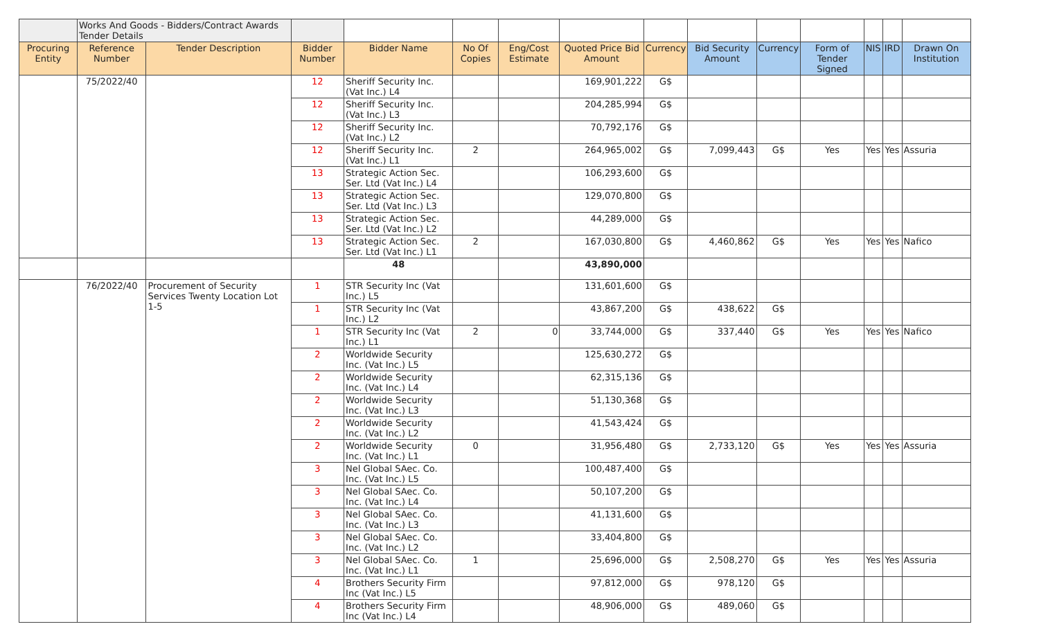| | Works And Goods - Bidders/Contract Awards Tender Details | | | | | | | | | | | | | |
| Procuring Entity | Reference Number | Tender Description | Bidder Number | Bidder Name | No Of Copies | Eng/Cost Estimate | Quoted Price Bid Amount | Currency | Bid Security Amount | Currency | Form of Tender Signed | NIS | IRD | Drawn On Institution |
| | 75/2022/40 | | 12 | Sheriff Security Inc. (Vat Inc.) L4 | | | 169,901,222 | G$ | | | | | | |
| | | | 12 | Sheriff Security Inc. (Vat Inc.) L3 | | | 204,285,994 | G$ | | | | | | |
| | | | 12 | Sheriff Security Inc. (Vat Inc.) L2 | | | 70,792,176 | G$ | | | | | | |
| | | | 12 | Sheriff Security Inc. (Vat Inc.) L1 | 2 | | 264,965,002 | G$ | 7,099,443 | G$ | Yes | Yes | Yes | Assuria |
| | | | 13 | Strategic Action Sec. Ser. Ltd (Vat Inc.) L4 | | | 106,293,600 | G$ | | | | | | |
| | | | 13 | Strategic Action Sec. Ser. Ltd (Vat Inc.) L3 | | | 129,070,800 | G$ | | | | | | |
| | | | 13 | Strategic Action Sec. Ser. Ltd (Vat Inc.) L2 | | | 44,289,000 | G$ | | | | | | |
| | | | 13 | Strategic Action Sec. Ser. Ltd (Vat Inc.) L1 | 2 | | 167,030,800 | G$ | 4,460,862 | G$ | Yes | Yes | Yes | Nafico |
| | | | | 48 | | | 43,890,000 | | | | | | | |
| | 76/2022/40 | Procurement of Security Services Twenty Location Lot 1-5 | 1 | STR Security Inc (Vat Inc.) L5 | | | 131,601,600 | G$ | | | | | | |
| | | | 1 | STR Security Inc (Vat Inc.) L2 | | | 43,867,200 | G$ | 438,622 | G$ | | | | |
| | | | 1 | STR Security Inc (Vat Inc.) L1 | 2 | 0 | 33,744,000 | G$ | 337,440 | G$ | Yes | Yes | Yes | Nafico |
| | | | 2 | Worldwide Security Inc. (Vat Inc.) L5 | | | 125,630,272 | G$ | | | | | | |
| | | | 2 | Worldwide Security Inc. (Vat Inc.) L4 | | | 62,315,136 | G$ | | | | | | |
| | | | 2 | Worldwide Security Inc. (Vat Inc.) L3 | | | 51,130,368 | G$ | | | | | | |
| | | | 2 | Worldwide Security Inc. (Vat Inc.) L2 | | | 41,543,424 | G$ | | | | | | |
| | | | 2 | Worldwide Security Inc. (Vat Inc.) L1 | 0 | | 31,956,480 | G$ | 2,733,120 | G$ | Yes | Yes | Yes | Assuria |
| | | | 3 | Nel Global SAec. Co. Inc. (Vat Inc.) L5 | | | 100,487,400 | G$ | | | | | | |
| | | | 3 | Nel Global SAec. Co. Inc. (Vat Inc.) L4 | | | 50,107,200 | G$ | | | | | | |
| | | | 3 | Nel Global SAec. Co. Inc. (Vat Inc.) L3 | | | 41,131,600 | G$ | | | | | | |
| | | | 3 | Nel Global SAec. Co. Inc. (Vat Inc.) L2 | | | 33,404,800 | G$ | | | | | | |
| | | | 3 | Nel Global SAec. Co. Inc. (Vat Inc.) L1 | 1 | | 25,696,000 | G$ | 2,508,270 | G$ | Yes | Yes | Yes | Assuria |
| | | | 4 | Brothers Security Firm Inc (Vat Inc.) L5 | | | 97,812,000 | G$ | 978,120 | G$ | | | | |
| | | | 4 | Brothers Security Firm Inc (Vat Inc.) L4 | | | 48,906,000 | G$ | 489,060 | G$ | | | | |